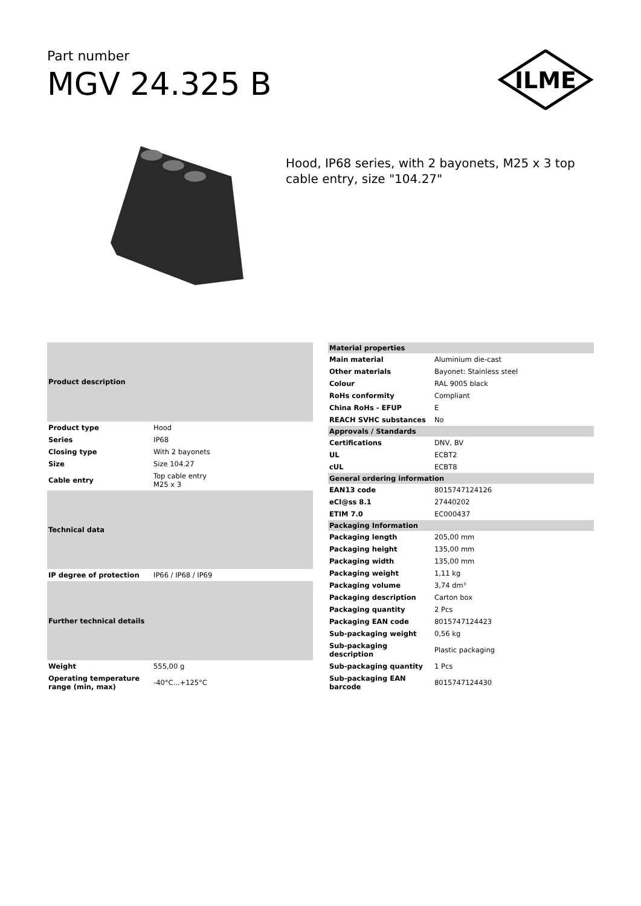Part number
MGV 24.325 B
ILME
Hood, IP68 series, with 2 bayonets, M25 x 3 top cable entry, size "104.27"
| Product description | |
| --- | --- |
| Product type | Hood |
| Series | IP68 |
| Closing type | With 2 bayonets |
| Size | Size 104.27 |
| Cable entry | Top cable entry M25 x 3 |
| Technical data | |
| IP degree of protection | IP66 / IP68 / IP69 |
| Further technical details | |
| Weight | 555,00 g |
| Operating temperature range (min, max) | -40°C...+125°C |
| Material properties | |
| --- | --- |
| Main material | Aluminium die-cast |
| Other materials | Bayonet: Stainless steel |
| Colour | RAL 9005 black |
| RoHs conformity | Compliant |
| China RoHs - EFUP | E |
| REACH SVHC substances | No |
| Approvals / Standards | |
| Certifications | DNV, BV |
| UL | ECBT2 |
| cUL | ECBT8 |
| General ordering information | |
| EAN13 code | 8015747124126 |
| eCl@ss 8.1 | 27440202 |
| ETIM 7.0 | EC000437 |
| Packaging Information | |
| Packaging length | 205,00 mm |
| Packaging height | 135,00 mm |
| Packaging width | 135,00 mm |
| Packaging weight | 1,11 kg |
| Packaging volume | 3,74 dm³ |
| Packaging description | Carton box |
| Packaging quantity | 2 Pcs |
| Packaging EAN code | 8015747124423 |
| Sub-packaging weight | 0,56 kg |
| Sub-packaging description | Plastic packaging |
| Sub-packaging quantity | 1 Pcs |
| Sub-packaging EAN barcode | 8015747124430 |